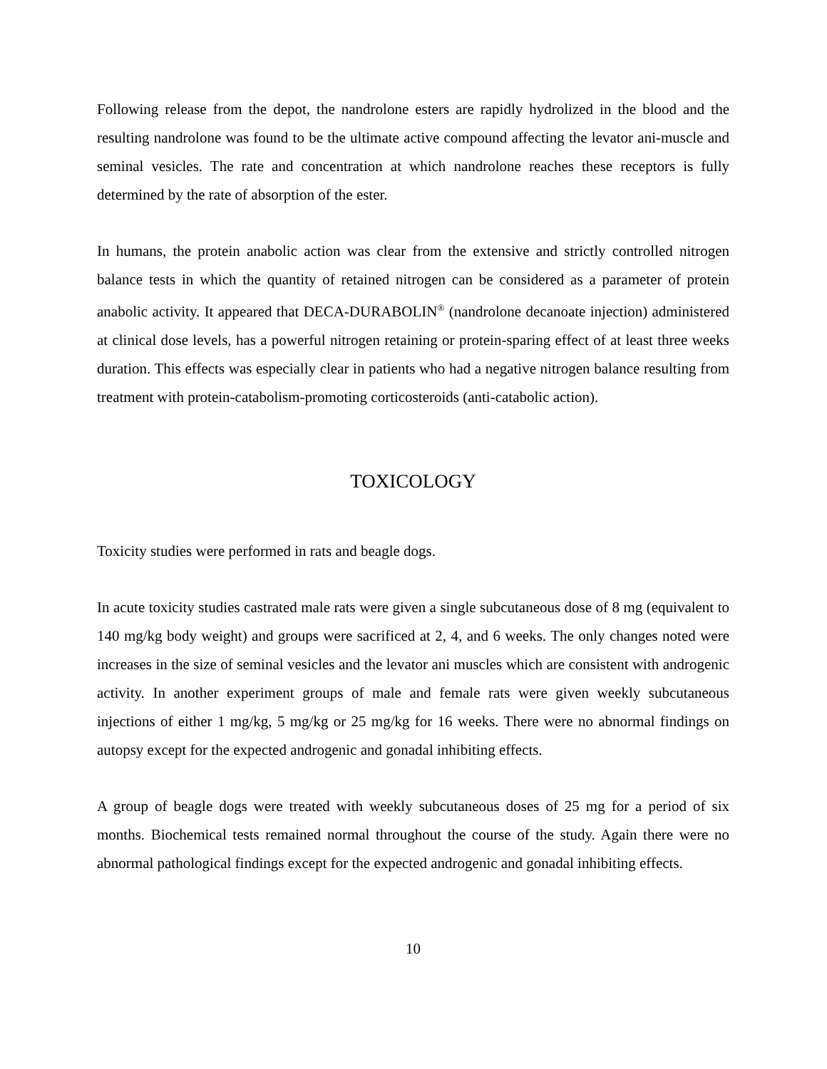Following release from the depot, the nandrolone esters are rapidly hydrolized in the blood and the resulting nandrolone was found to be the ultimate active compound affecting the levator ani-muscle and seminal vesicles. The rate and concentration at which nandrolone reaches these receptors is fully determined by the rate of absorption of the ester.
In humans, the protein anabolic action was clear from the extensive and strictly controlled nitrogen balance tests in which the quantity of retained nitrogen can be considered as a parameter of protein anabolic activity. It appeared that DECA-DURABOLIN<sup>®</sup> (nandrolone decanoate injection) administered at clinical dose levels, has a powerful nitrogen retaining or protein-sparing effect of at least three weeks duration. This effects was especially clear in patients who had a negative nitrogen balance resulting from treatment with protein-catabolism-promoting corticosteroids (anti-catabolic action).
TOXICOLOGY
Toxicity studies were performed in rats and beagle dogs.
In acute toxicity studies castrated male rats were given a single subcutaneous dose of 8 mg (equivalent to 140 mg/kg body weight) and groups were sacrificed at 2, 4, and 6 weeks. The only changes noted were increases in the size of seminal vesicles and the levator ani muscles which are consistent with androgenic activity. In another experiment groups of male and female rats were given weekly subcutaneous injections of either 1 mg/kg, 5 mg/kg or 25 mg/kg for 16 weeks. There were no abnormal findings on autopsy except for the expected androgenic and gonadal inhibiting effects.
A group of beagle dogs were treated with weekly subcutaneous doses of 25 mg for a period of six months. Biochemical tests remained normal throughout the course of the study. Again there were no abnormal pathological findings except for the expected androgenic and gonadal inhibiting effects.
10